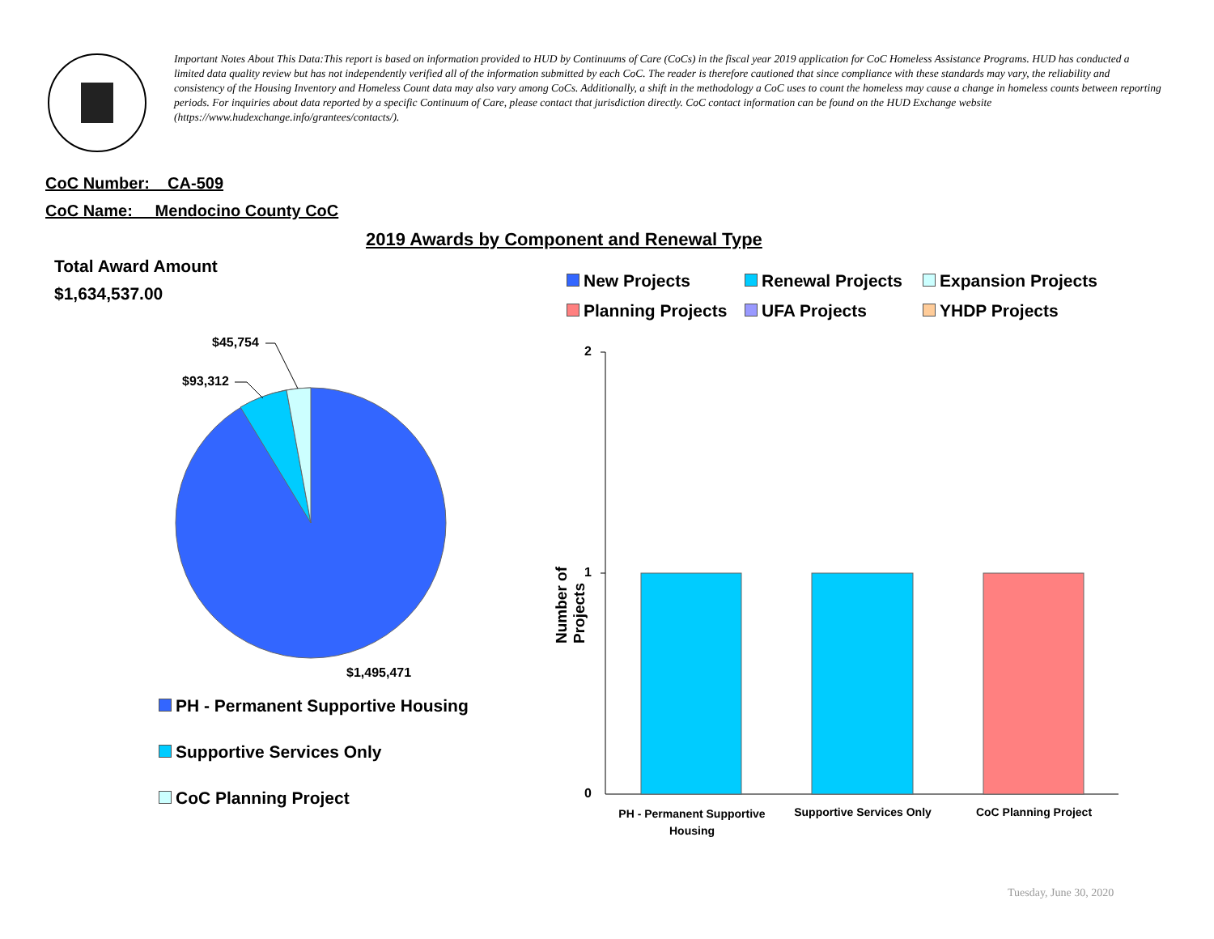Important Notes About This Data:This report is based on information provided to HUD by Continuums of Care (CoCs) in the fiscal year 2019 application for CoC Homeless Assistance Programs. HUD has conducted a limited data quality review but has not independently verified all of the information submitted by each CoC. The reader is therefore cautioned that since compliance with these standards may vary, the reliability and consistency of the Housing Inventory and Homeless Count data may also vary among CoCs. Additionally, a shift in the methodology a CoC uses to count the homeless may cause a change in homeless counts between reporting periods. For inquiries about data reported by a specific Continuum of Care, please contact that jurisdiction directly. CoC contact information can be found on the HUD Exchange website (https://www.hudexchange.info/grantees/contacts/).
CoC Number: CA-509
CoC Name: __Mendocino County CoC
2019 Awards by Component and Renewal Type
Total Award Amount
$1,634,537.00
$45,754
$93,312
$1,495,471
PH - Permanent Supportive Housing
Supportive Services Only
CoC Planning Project
New Projects Renewal Projects Expansion Projects
Planning Projects UFA Projects YHDP Projects
2
1
0
Number of Projects
PH - Permanent Supportive Housing
Supportive Services Only
CoC Planning Project
Tuesday, June 30, 2020